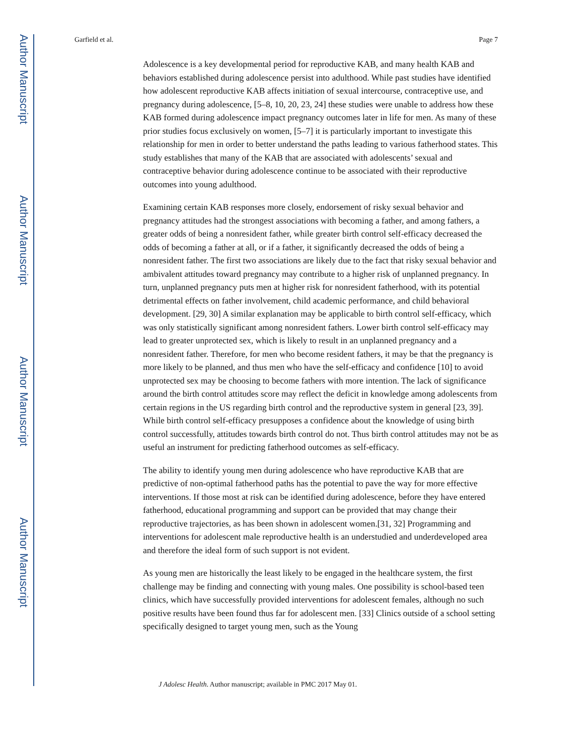Author Manuscript
Author Manuscript
Author Manuscript
Author Manuscript
Garfield et al. Page 7
Adolescence is a key developmental period for reproductive KAB, and many health KAB and behaviors established during adolescence persist into adulthood. While past studies have identified how adolescent reproductive KAB affects initiation of sexual intercourse, contraceptive use, and pregnancy during adolescence, [5–8, 10, 20, 23, 24] these studies were unable to address how these KAB formed during adolescence impact pregnancy outcomes later in life for men. As many of these prior studies focus exclusively on women, [5–7] it is particularly important to investigate this relationship for men in order to better understand the paths leading to various fatherhood states. This study establishes that many of the KAB that are associated with adolescents’ sexual and contraceptive behavior during adolescence continue to be associated with their reproductive outcomes into young adulthood.
Examining certain KAB responses more closely, endorsement of risky sexual behavior and pregnancy attitudes had the strongest associations with becoming a father, and among fathers, a greater odds of being a nonresident father, while greater birth control self-efficacy decreased the odds of becoming a father at all, or if a father, it significantly decreased the odds of being a nonresident father. The first two associations are likely due to the fact that risky sexual behavior and ambivalent attitudes toward pregnancy may contribute to a higher risk of unplanned pregnancy. In turn, unplanned pregnancy puts men at higher risk for nonresident fatherhood, with its potential detrimental effects on father involvement, child academic performance, and child behavioral development. [29, 30] A similar explanation may be applicable to birth control self-efficacy, which was only statistically significant among nonresident fathers. Lower birth control self-efficacy may lead to greater unprotected sex, which is likely to result in an unplanned pregnancy and a nonresident father. Therefore, for men who become resident fathers, it may be that the pregnancy is more likely to be planned, and thus men who have the self-efficacy and confidence [10] to avoid unprotected sex may be choosing to become fathers with more intention. The lack of significance around the birth control attitudes score may reflect the deficit in knowledge among adolescents from certain regions in the US regarding birth control and the reproductive system in general [23, 39]. While birth control self-efficacy presupposes a confidence about the knowledge of using birth control successfully, attitudes towards birth control do not. Thus birth control attitudes may not be as useful an instrument for predicting fatherhood outcomes as self-efficacy.
The ability to identify young men during adolescence who have reproductive KAB that are predictive of non-optimal fatherhood paths has the potential to pave the way for more effective interventions. If those most at risk can be identified during adolescence, before they have entered fatherhood, educational programming and support can be provided that may change their reproductive trajectories, as has been shown in adolescent women.[31, 32] Programming and interventions for adolescent male reproductive health is an understudied and underdeveloped area and therefore the ideal form of such support is not evident.
As young men are historically the least likely to be engaged in the healthcare system, the first challenge may be finding and connecting with young males. One possibility is school-based teen clinics, which have successfully provided interventions for adolescent females, although no such positive results have been found thus far for adolescent men. [33] Clinics outside of a school setting specifically designed to target young men, such as the Young
J Adolesc Health. Author manuscript; available in PMC 2017 May 01.